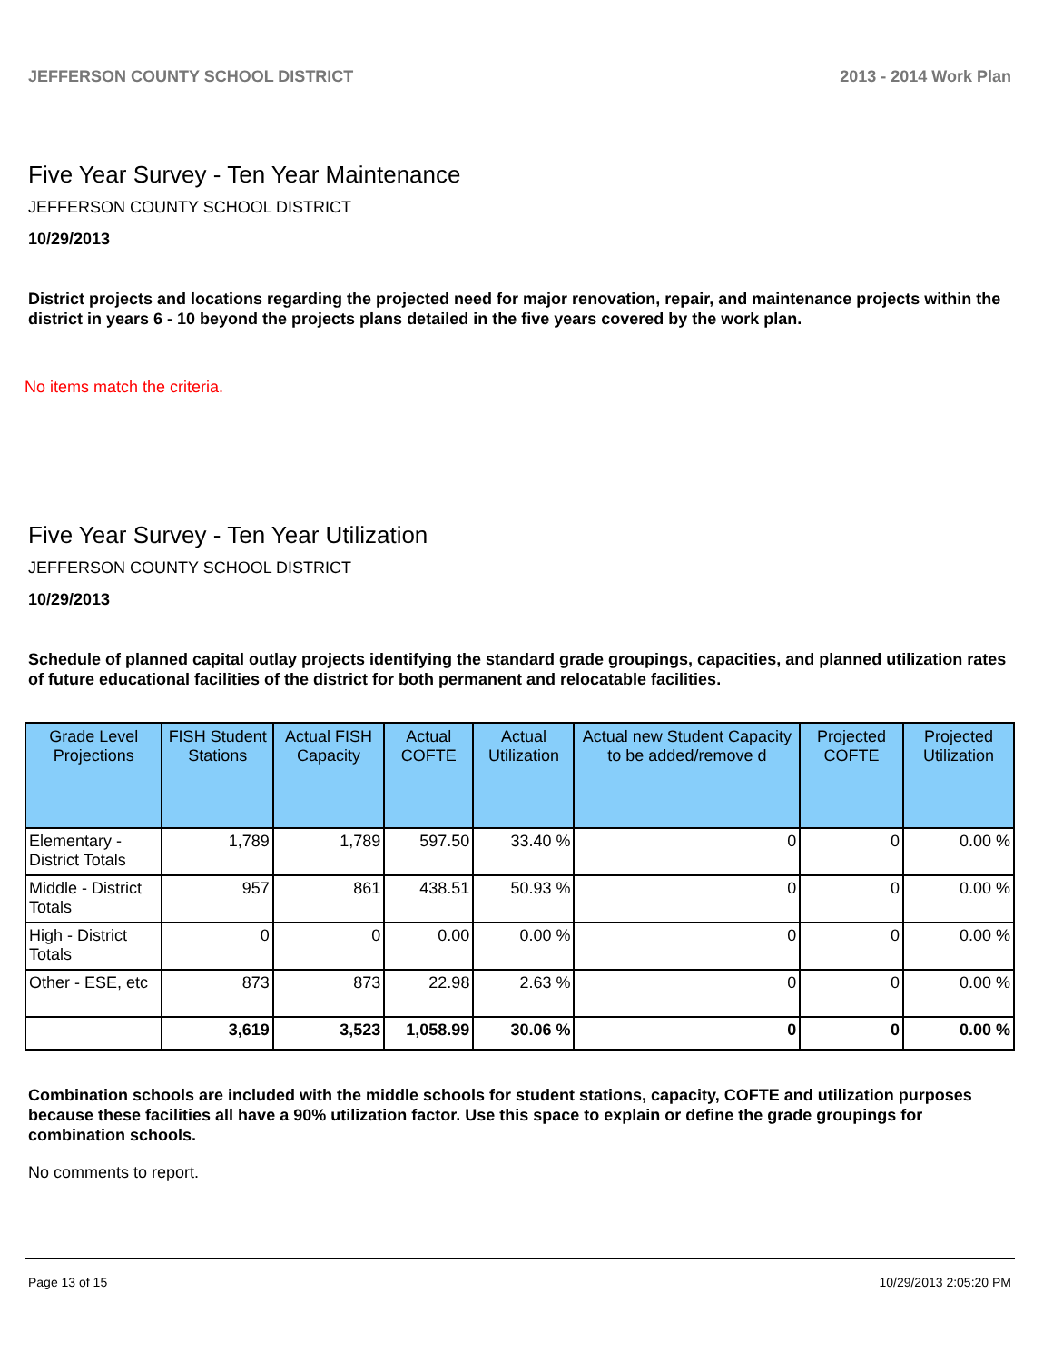JEFFERSON COUNTY SCHOOL DISTRICT 2013 - 2014 Work Plan
Five Year Survey - Ten Year Maintenance
JEFFERSON COUNTY SCHOOL DISTRICT
10/29/2013
District projects and locations regarding the projected need for major renovation, repair, and maintenance projects within the district in years 6 - 10 beyond the projects plans detailed in the five years covered by the work plan.
No items match the criteria.
Five Year Survey - Ten Year Utilization
JEFFERSON COUNTY SCHOOL DISTRICT
10/29/2013
Schedule of planned capital outlay projects identifying the standard grade groupings, capacities, and planned utilization rates of future educational facilities of the district for both permanent and relocatable facilities.
| Grade Level Projections | FISH Student Stations | Actual FISH Capacity | Actual COFTE | Actual Utilization | Actual new Student Capacity to be added/remove d | Projected COFTE | Projected Utilization |
| --- | --- | --- | --- | --- | --- | --- | --- |
| Elementary - District Totals | 1,789 | 1,789 | 597.50 | 33.40 % | 0 | 0 | 0.00 % |
| Middle - District Totals | 957 | 861 | 438.51 | 50.93 % | 0 | 0 | 0.00 % |
| High - District Totals | 0 | 0 | 0.00 | 0.00 % | 0 | 0 | 0.00 % |
| Other - ESE, etc | 873 | 873 | 22.98 | 2.63 % | 0 | 0 | 0.00 % |
| | 3,619 | 3,523 | 1,058.99 | 30.06 % | 0 | 0 | 0.00 % |
Combination schools are included with the middle schools for student stations, capacity, COFTE and utilization purposes because these facilities all have a 90% utilization factor. Use this space to explain or define the grade groupings for combination schools.
No comments to report.
Page 13 of 15 10/29/2013 2:05:20 PM